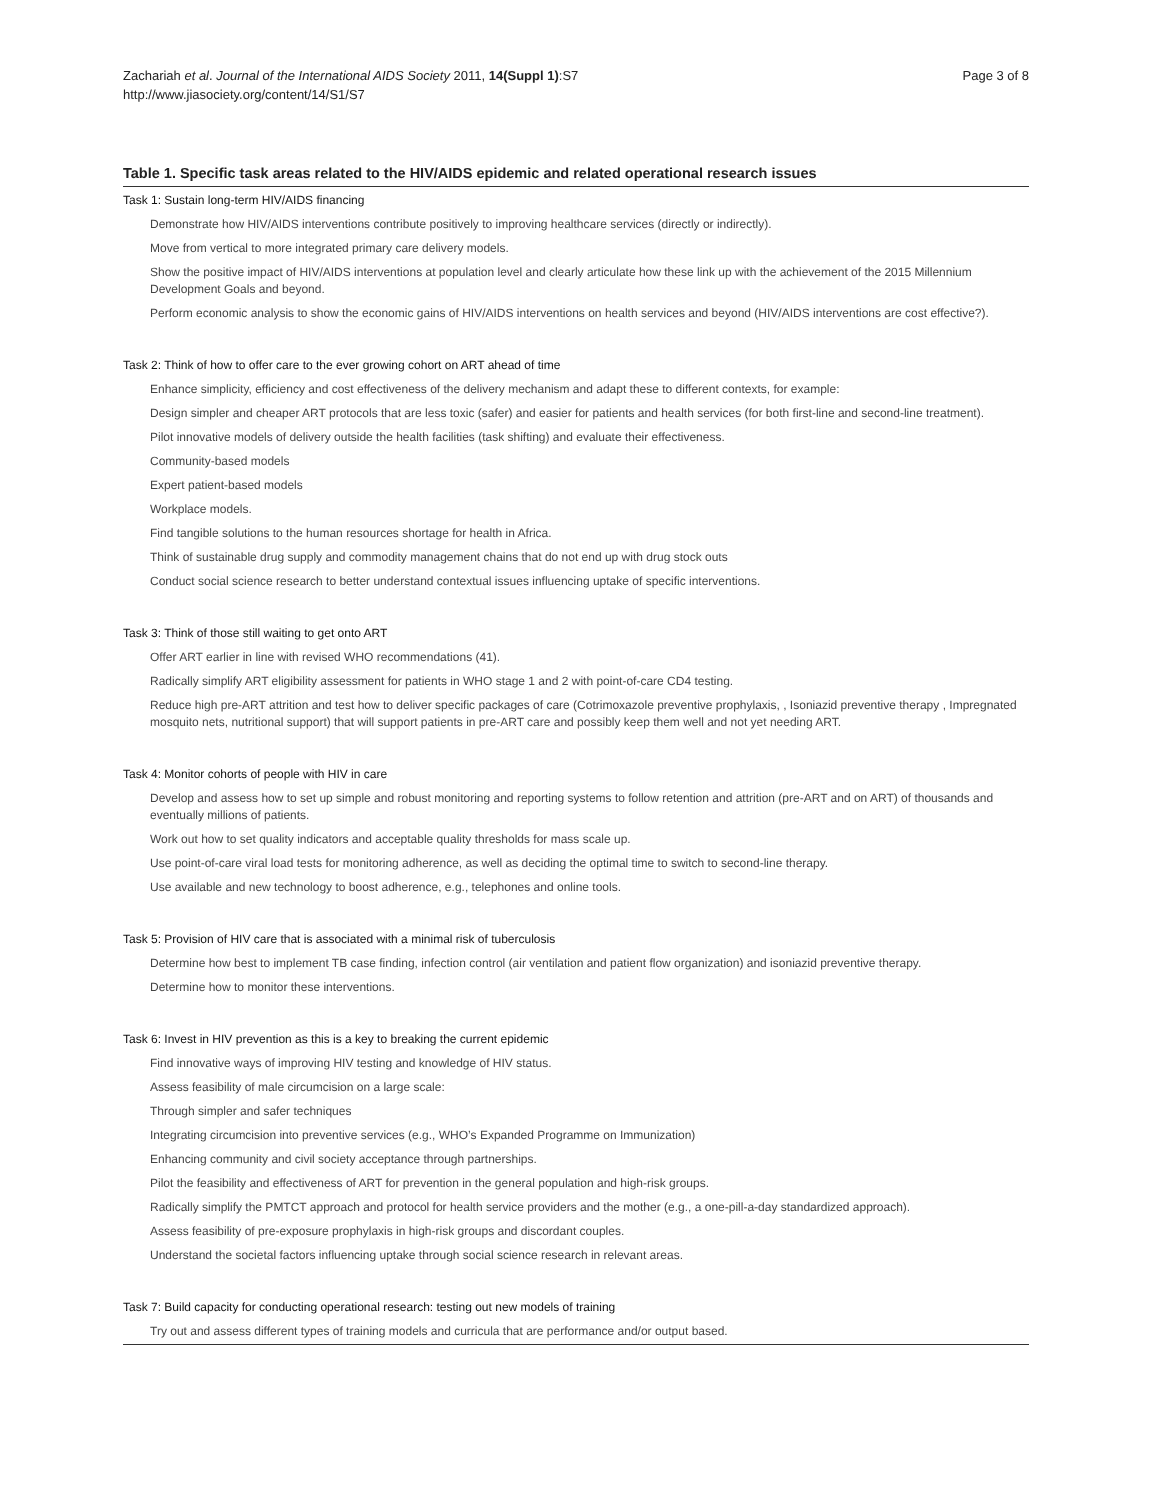Zachariah et al. Journal of the International AIDS Society 2011, 14(Suppl 1):S7
http://www.jiasociety.org/content/14/S1/S7
Page 3 of 8
Table 1. Specific task areas related to the HIV/AIDS epidemic and related operational research issues
| Task 1: Sustain long-term HIV/AIDS financing |
| Demonstrate how HIV/AIDS interventions contribute positively to improving healthcare services (directly or indirectly). |
| Move from vertical to more integrated primary care delivery models. |
| Show the positive impact of HIV/AIDS interventions at population level and clearly articulate how these link up with the achievement of the 2015 Millennium Development Goals and beyond. |
| Perform economic analysis to show the economic gains of HIV/AIDS interventions on health services and beyond (HIV/AIDS interventions are cost effective?). |
| Task 2: Think of how to offer care to the ever growing cohort on ART ahead of time |
| Enhance simplicity, efficiency and cost effectiveness of the delivery mechanism and adapt these to different contexts, for example: |
| Design simpler and cheaper ART protocols that are less toxic (safer) and easier for patients and health services (for both first-line and second-line treatment). |
| Pilot innovative models of delivery outside the health facilities (task shifting) and evaluate their effectiveness. |
| Community-based models |
| Expert patient-based models |
| Workplace models. |
| Find tangible solutions to the human resources shortage for health in Africa. |
| Think of sustainable drug supply and commodity management chains that do not end up with drug stock outs |
| Conduct social science research to better understand contextual issues influencing uptake of specific interventions. |
| Task 3: Think of those still waiting to get onto ART |
| Offer ART earlier in line with revised WHO recommendations (41). |
| Radically simplify ART eligibility assessment for patients in WHO stage 1 and 2 with point-of-care CD4 testing. |
| Reduce high pre-ART attrition and test how to deliver specific packages of care (Cotrimoxazole preventive prophylaxis, , Isoniazid preventive therapy , Impregnated mosquito nets, nutritional support) that will support patients in pre-ART care and possibly keep them well and not yet needing ART. |
| Task 4: Monitor cohorts of people with HIV in care |
| Develop and assess how to set up simple and robust monitoring and reporting systems to follow retention and attrition (pre-ART and on ART) of thousands and eventually millions of patients. |
| Work out how to set quality indicators and acceptable quality thresholds for mass scale up. |
| Use point-of-care viral load tests for monitoring adherence, as well as deciding the optimal time to switch to second-line therapy. |
| Use available and new technology to boost adherence, e.g., telephones and online tools. |
| Task 5: Provision of HIV care that is associated with a minimal risk of tuberculosis |
| Determine how best to implement TB case finding, infection control (air ventilation and patient flow organization) and isoniazid preventive therapy. |
| Determine how to monitor these interventions. |
| Task 6: Invest in HIV prevention as this is a key to breaking the current epidemic |
| Find innovative ways of improving HIV testing and knowledge of HIV status. |
| Assess feasibility of male circumcision on a large scale: |
| Through simpler and safer techniques |
| Integrating circumcision into preventive services (e.g., WHO’s Expanded Programme on Immunization) |
| Enhancing community and civil society acceptance through partnerships. |
| Pilot the feasibility and effectiveness of ART for prevention in the general population and high-risk groups. |
| Radically simplify the PMTCT approach and protocol for health service providers and the mother (e.g., a one-pill-a-day standardized approach). |
| Assess feasibility of pre-exposure prophylaxis in high-risk groups and discordant couples. |
| Understand the societal factors influencing uptake through social science research in relevant areas. |
| Task 7: Build capacity for conducting operational research: testing out new models of training |
| Try out and assess different types of training models and curricula that are performance and/or output based. |